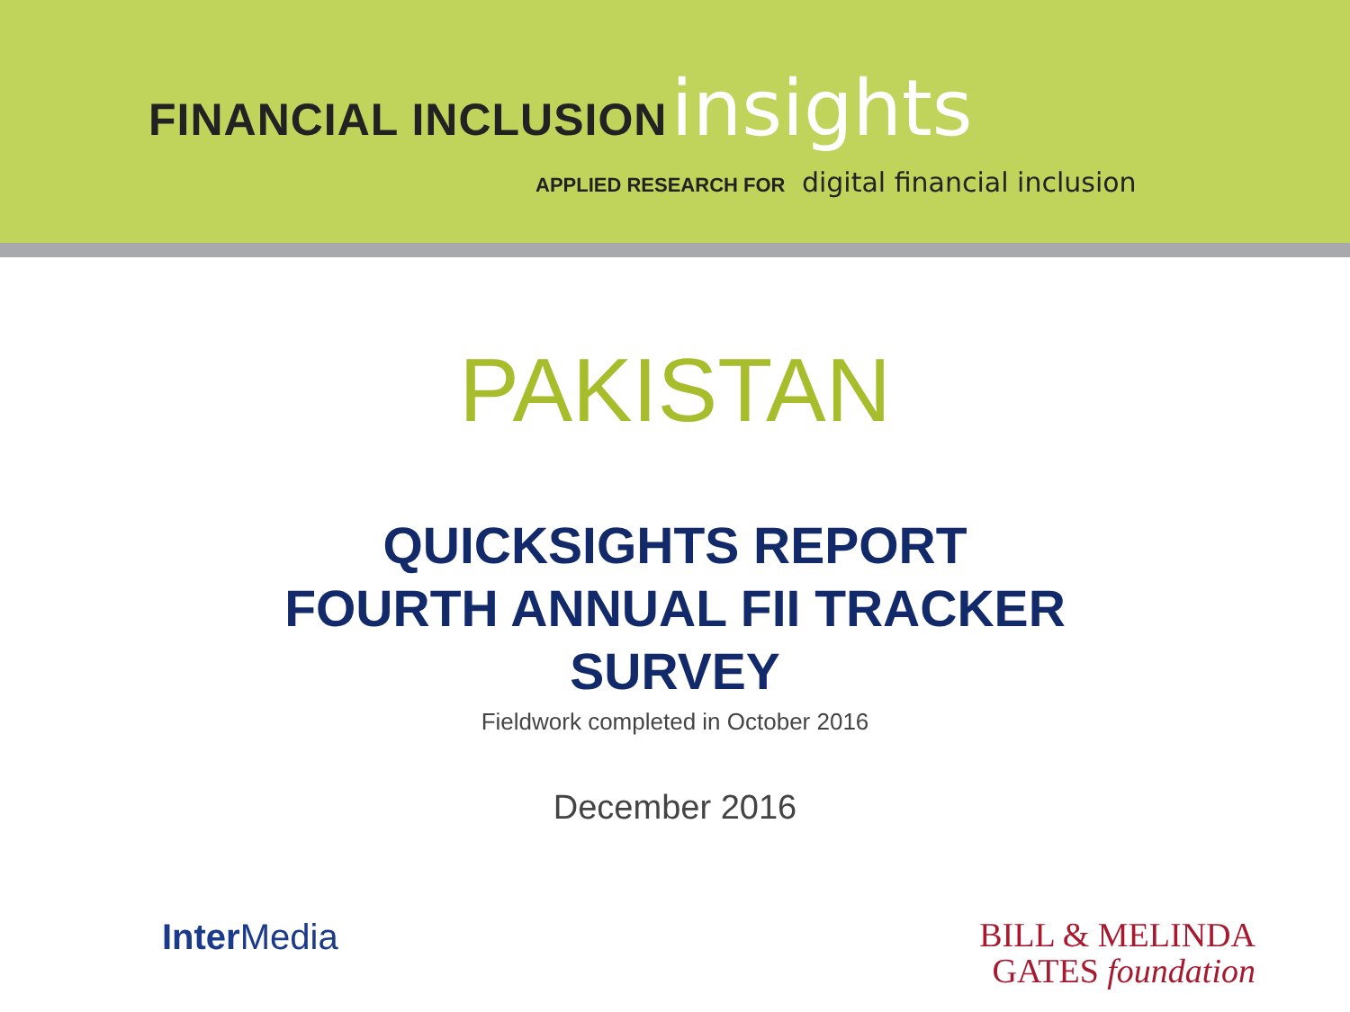FINANCIAL INCLUSION insights
APPLIED RESEARCH FOR digital financial inclusion
PAKISTAN
QUICKSIGHTS REPORT
FOURTH ANNUAL FII TRACKER
SURVEY
Fieldwork completed in October 2016
December 2016
Inter Media
BILL & MELINDA
GATES foundation